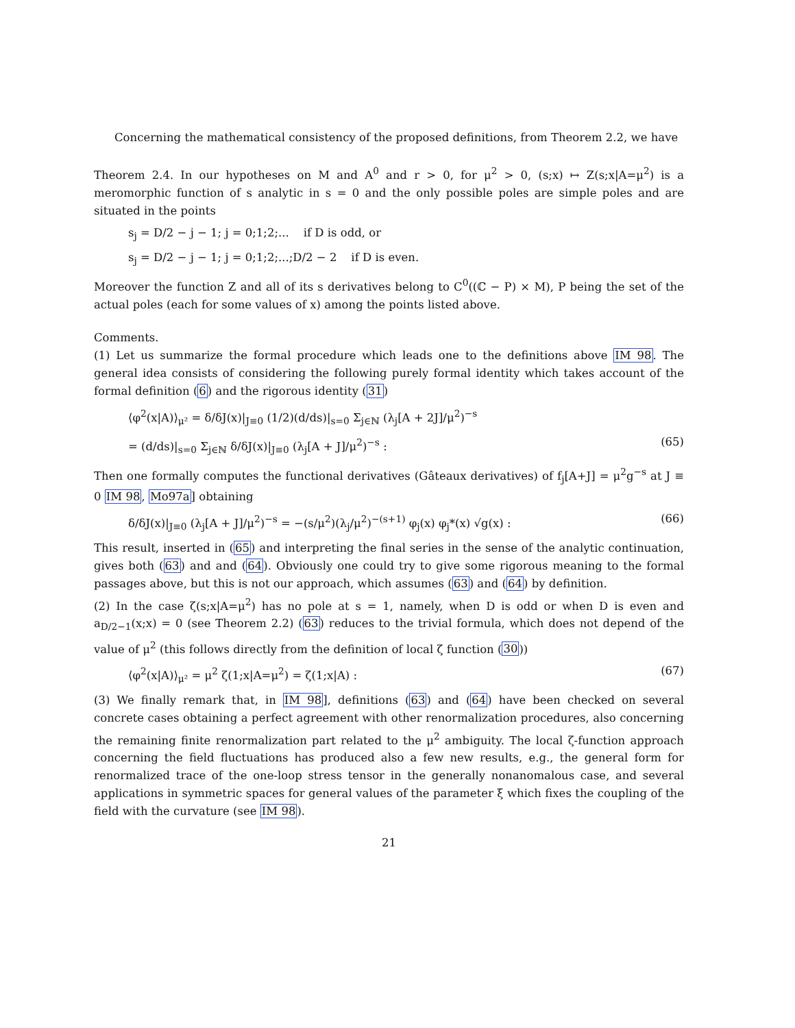Concerning the mathematical consistency of the proposed definitions, from Theorem 2.2, we have
Theorem 2.4. In our hypotheses on M and A<sup>0</sup> and r > 0, for μ<sup>2</sup> > 0, (s;x) ↦ Z(s;x|A=μ<sup>2</sup>) is a meromorphic function of s analytic in s = 0 and the only possible poles are simple poles and are situated in the points
s<sub>j</sub> = D/2 − j − 1; j = 0;1;2;... if D is odd, or
s<sub>j</sub> = D/2 − j − 1; j = 0;1;2;...;D/2 − 2 if D is even.
Moreover the function Z and all of its s derivatives belong to C<sup>0</sup>((ℂ − P) × M), P being the set of the actual poles (each for some values of x) among the points listed above.
Comments.
(1) Let us summarize the formal procedure which leads one to the definitions above IM 98. The general idea consists of considering the following purely formal identity which takes account of the formal definition (6) and the rigorous identity (31)
⟨φ<sup>2</sup>(x|A)⟩<sub>μ²</sub> = δ/δJ(x)|<sub>J≡0</sub> (1/2)(d/ds)|<sub>s=0</sub> Σ<sub>j∈ℕ</sub> (λ<sub>j</sub>[A + 2J]/μ<sup>2</sup>)<sup>−s</sup>
= (d/ds)|<sub>s=0</sub> Σ<sub>j∈ℕ</sub> δ/δJ(x)|<sub>J≡0</sub> (λ<sub>j</sub>[A + J]/μ<sup>2</sup>)<sup>−s</sup> : (65)
Then one formally computes the functional derivatives (Gâteaux derivatives) of f<sub>j</sub>[A+J] = μ<sup>2</sup>g<sup>−s</sup> at J ≡ 0 IM 98, Mo97a] obtaining
δ/δJ(x)|<sub>J≡0</sub> (λ<sub>j</sub>[A + J]/μ<sup>2</sup>)<sup>−s</sup> = −(s/μ<sup>2</sup>)(λ<sub>j</sub>/μ<sup>2</sup>)<sup>−(s+1)</sup> φ<sub>j</sub>(x) φ<sub>j</sub>*(x) √g(x) : (66)
This result, inserted in (65) and interpreting the final series in the sense of the analytic continuation, gives both (63) and and (64). Obviously one could try to give some rigorous meaning to the formal passages above, but this is not our approach, which assumes (63) and (64) by definition.
(2) In the case ζ(s;x|A=μ<sup>2</sup>) has no pole at s = 1, namely, when D is odd or when D is even and a<sub>D/2−1</sub>(x;x) = 0 (see Theorem 2.2) (63) reduces to the trivial formula, which does not depend of the value of μ<sup>2</sup> (this follows directly from the definition of local ζ function (30))
⟨φ<sup>2</sup>(x|A)⟩<sub>μ²</sub> = μ<sup>2</sup> ζ(1;x|A=μ<sup>2</sup>) = ζ(1;x|A) : (67)
(3) We finally remark that, in IM 98], definitions (63) and (64) have been checked on several concrete cases obtaining a perfect agreement with other renormalization procedures, also concerning the remaining finite renormalization part related to the μ<sup>2</sup> ambiguity. The local ζ-function approach concerning the field fluctuations has produced also a few new results, e.g., the general form for renormalized trace of the one-loop stress tensor in the generally nonanomalous case, and several applications in symmetric spaces for general values of the parameter ξ which fixes the coupling of the field with the curvature (see IM 98).
21